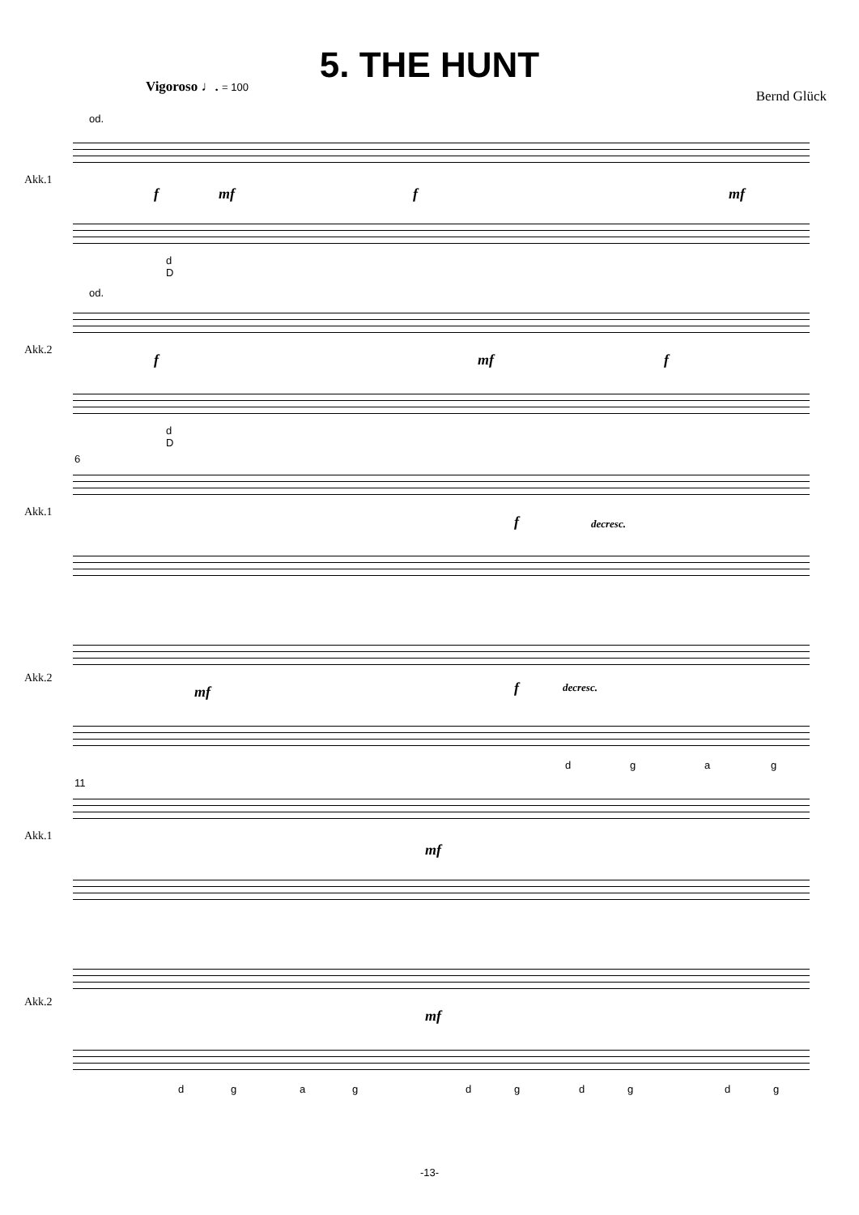5. THE HUNT
Vigoroso ♩. = 100
Bernd Glück
od.
Akk.1
f mf f mf
d
D
od.
Akk.2
f mf f
d
D
6
Akk.1
f decresc.
Akk.2
mf f decresc.
d g a g
11
Akk.1
mf
Akk.2
mf
d g a g d g d g d g
-13-